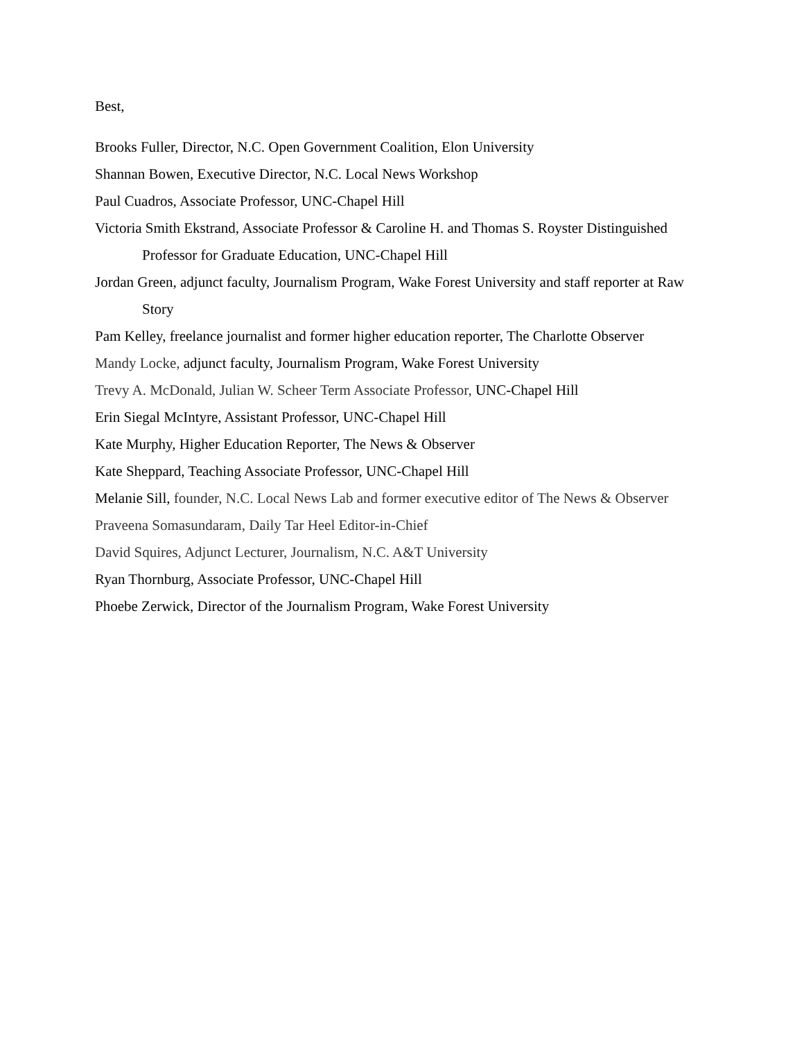Best,
Brooks Fuller, Director, N.C. Open Government Coalition, Elon University
Shannan Bowen, Executive Director, N.C. Local News Workshop
Paul Cuadros, Associate Professor, UNC-Chapel Hill
Victoria Smith Ekstrand, Associate Professor & Caroline H. and Thomas S. Royster Distinguished Professor for Graduate Education, UNC-Chapel Hill
Jordan Green, adjunct faculty, Journalism Program, Wake Forest University and staff reporter at Raw Story
Pam Kelley, freelance journalist and former higher education reporter, The Charlotte Observer
Mandy Locke, adjunct faculty, Journalism Program, Wake Forest University
Trevy A. McDonald, Julian W. Scheer Term Associate Professor, UNC-Chapel Hill
Erin Siegal McIntyre, Assistant Professor, UNC-Chapel Hill
Kate Murphy, Higher Education Reporter, The News & Observer
Kate Sheppard, Teaching Associate Professor, UNC-Chapel Hill
Melanie Sill, founder, N.C. Local News Lab and former executive editor of The News & Observer
Praveena Somasundaram, Daily Tar Heel Editor-in-Chief
David Squires, Adjunct Lecturer, Journalism, N.C. A&T University
Ryan Thornburg, Associate Professor, UNC-Chapel Hill
Phoebe Zerwick, Director of the Journalism Program, Wake Forest University